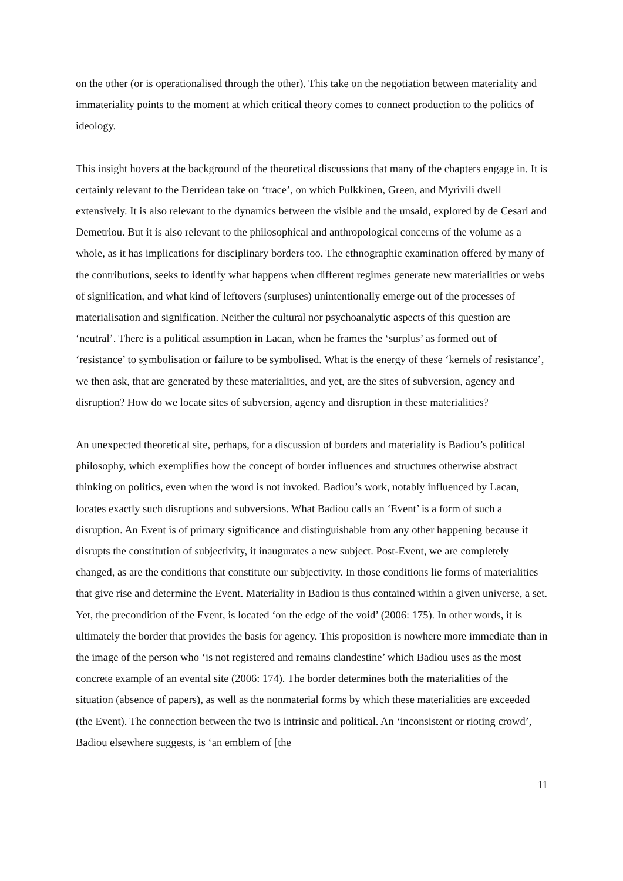on the other (or is operationalised through the other). This take on the negotiation between materiality and immateriality points to the moment at which critical theory comes to connect production to the politics of ideology.
This insight hovers at the background of the theoretical discussions that many of the chapters engage in. It is certainly relevant to the Derridean take on ‘trace’, on which Pulkkinen, Green, and Myrivili dwell extensively. It is also relevant to the dynamics between the visible and the unsaid, explored by de Cesari and Demetriou. But it is also relevant to the philosophical and anthropological concerns of the volume as a whole, as it has implications for disciplinary borders too. The ethnographic examination offered by many of the contributions, seeks to identify what happens when different regimes generate new materialities or webs of signification, and what kind of leftovers (surpluses) unintentionally emerge out of the processes of materialisation and signification. Neither the cultural nor psychoanalytic aspects of this question are ‘neutral’. There is a political assumption in Lacan, when he frames the ‘surplus’ as formed out of ‘resistance’ to symbolisation or failure to be symbolised. What is the energy of these ‘kernels of resistance’, we then ask, that are generated by these materialities, and yet, are the sites of subversion, agency and disruption? How do we locate sites of subversion, agency and disruption in these materialities?
An unexpected theoretical site, perhaps, for a discussion of borders and materiality is Badiou’s political philosophy, which exemplifies how the concept of border influences and structures otherwise abstract thinking on politics, even when the word is not invoked. Badiou’s work, notably influenced by Lacan, locates exactly such disruptions and subversions. What Badiou calls an ‘Event’ is a form of such a disruption. An Event is of primary significance and distinguishable from any other happening because it disrupts the constitution of subjectivity, it inaugurates a new subject. Post-Event, we are completely changed, as are the conditions that constitute our subjectivity. In those conditions lie forms of materialities that give rise and determine the Event. Materiality in Badiou is thus contained within a given universe, a set. Yet, the precondition of the Event, is located ‘on the edge of the void’ (2006: 175). In other words, it is ultimately the border that provides the basis for agency. This proposition is nowhere more immediate than in the image of the person who ‘is not registered and remains clandestine’ which Badiou uses as the most concrete example of an evental site (2006: 174). The border determines both the materialities of the situation (absence of papers), as well as the nonmaterial forms by which these materialities are exceeded (the Event). The connection between the two is intrinsic and political. An ‘inconsistent or rioting crowd’, Badiou elsewhere suggests, is ‘an emblem of [the
11